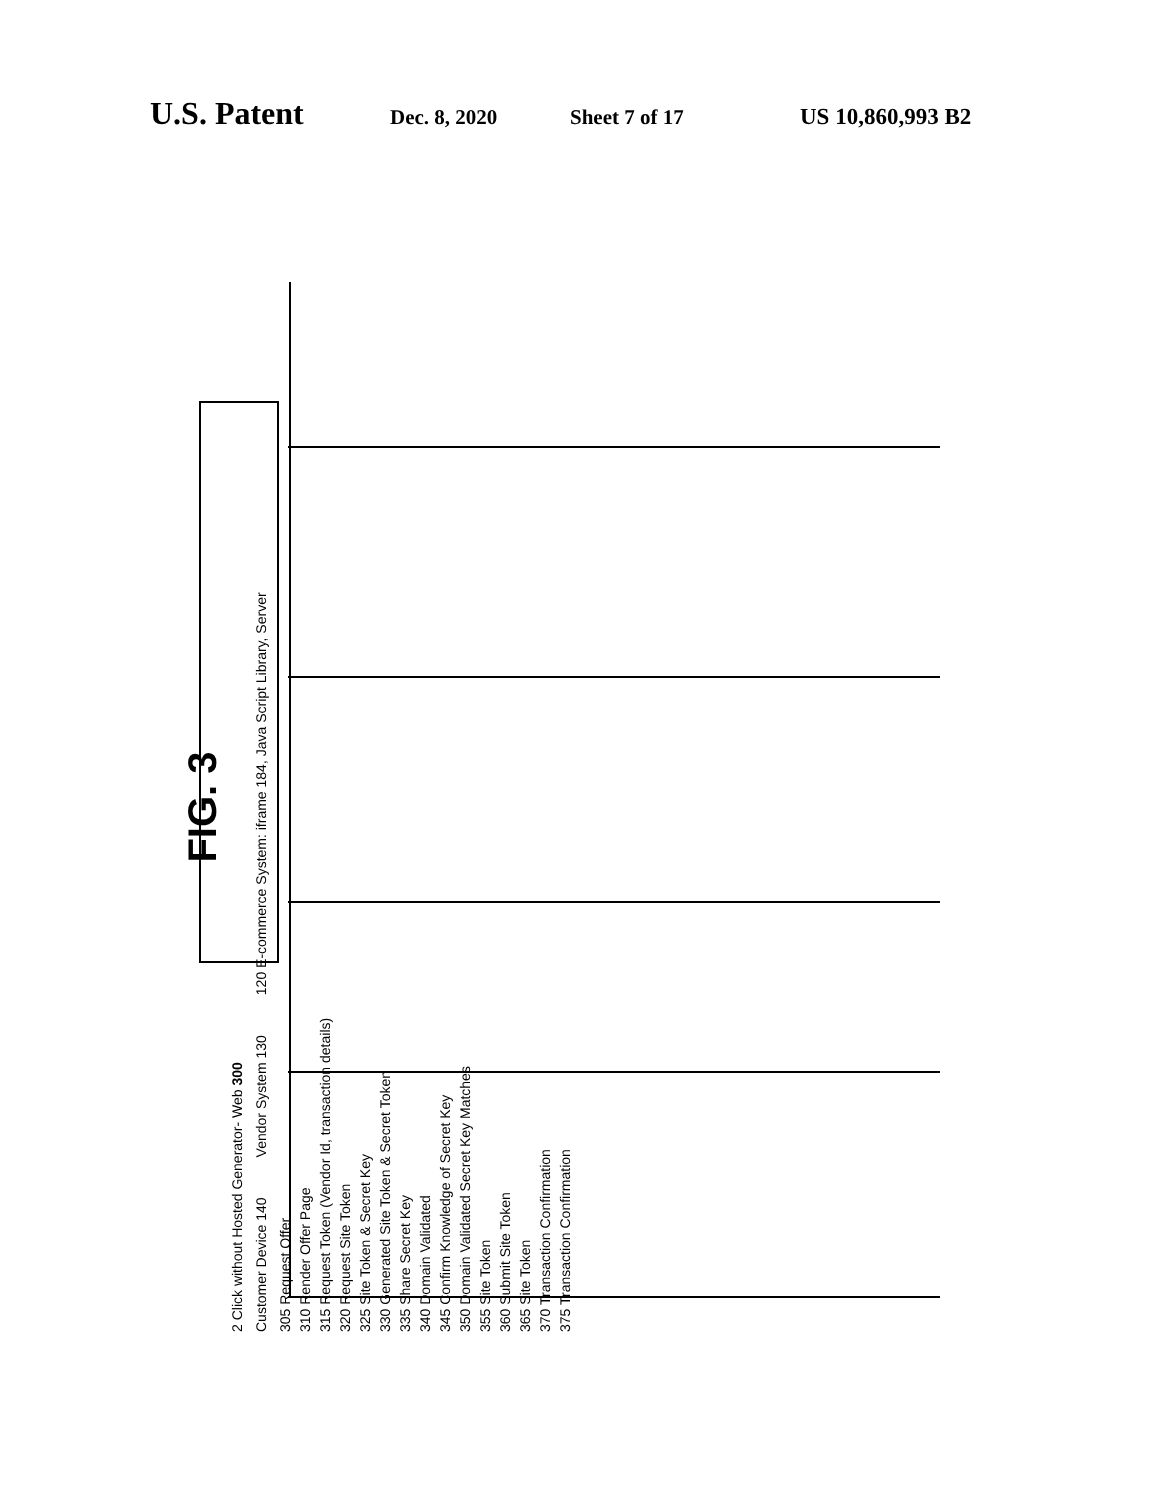U.S. Patent Dec. 8, 2020 Sheet 7 of 17 US 10,860,993 B2
FIG. 3
2 Click without Hosted Generator- Web 300
Customer Device 140 Vendor System 130 120 E-commerce System: iframe 184, Java Script Library, Server
305 Request Offer
310 Render Offer Page
315 Request Token (Vendor Id, transaction details)
320 Request Site Token
325 Site Token & Secret Key
330 Generated Site Token & Secret Token
335 Share Secret Key
340 Domain Validated
345 Confirm Knowledge of Secret Key
350 Domain Validated Secret Key Matches
355 Site Token
360 Submit Site Token
365 Site Token
370 Transaction Confirmation
375 Transaction Confirmation